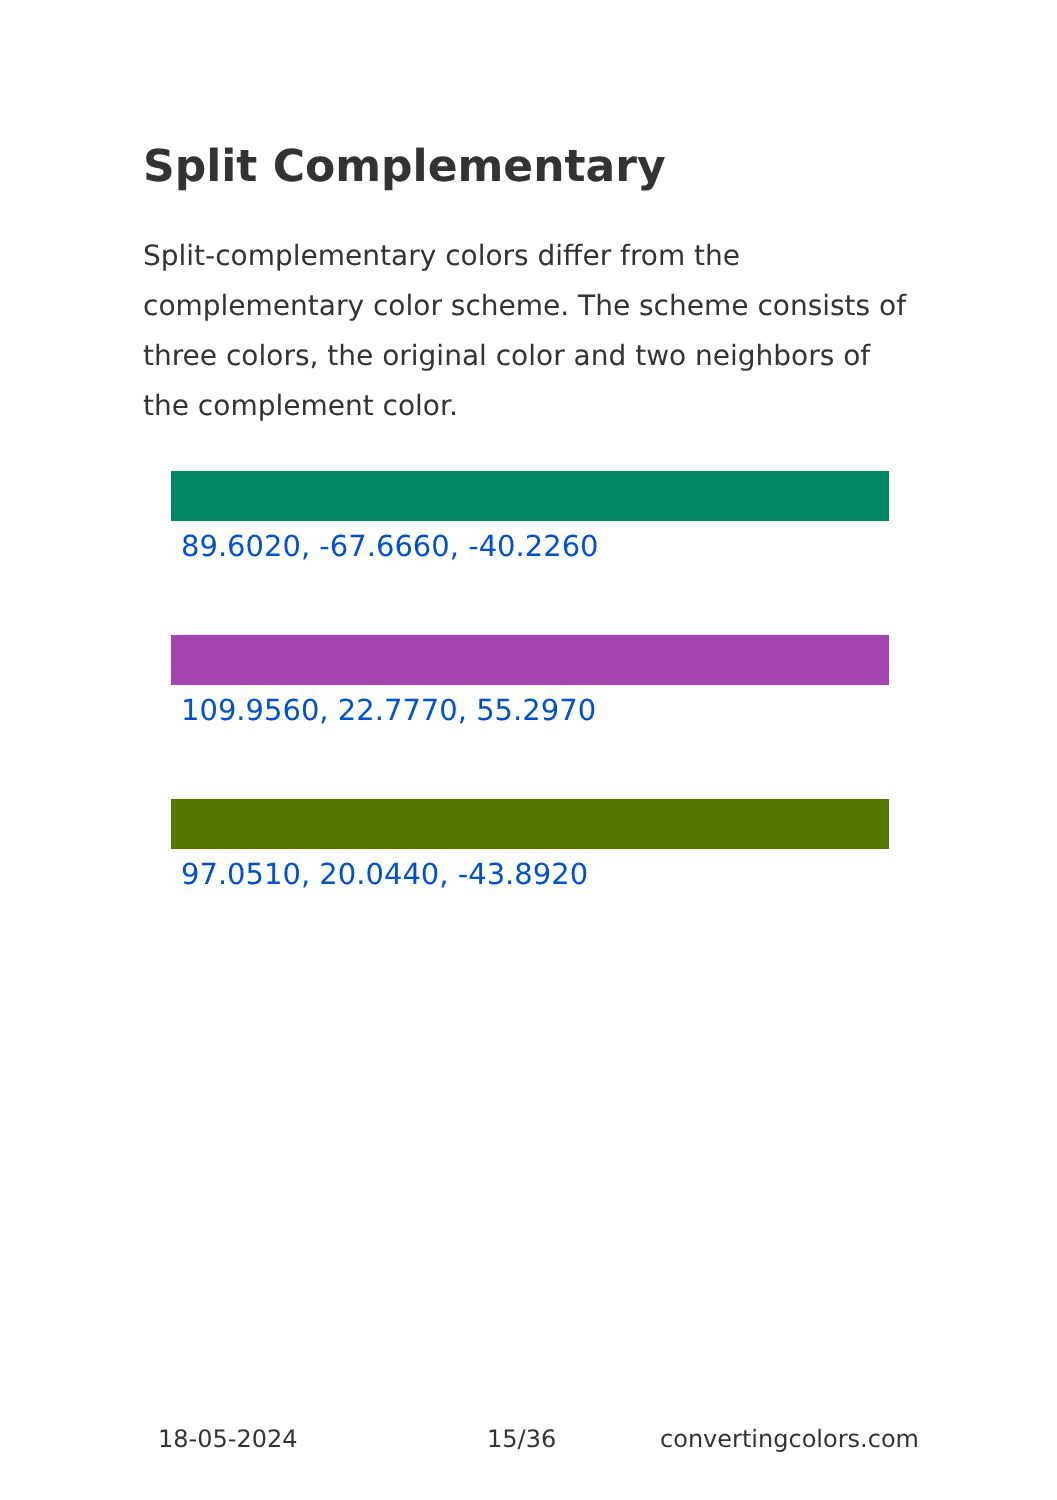Split Complementary
Split-complementary colors differ from the complementary color scheme. The scheme consists of three colors, the original color and two neighbors of the complement color.
89.6020, -67.6660, -40.2260
109.9560, 22.7770, 55.2970
97.0510, 20.0440, -43.8920
18-05-2024 15/36 convertingcolors.com